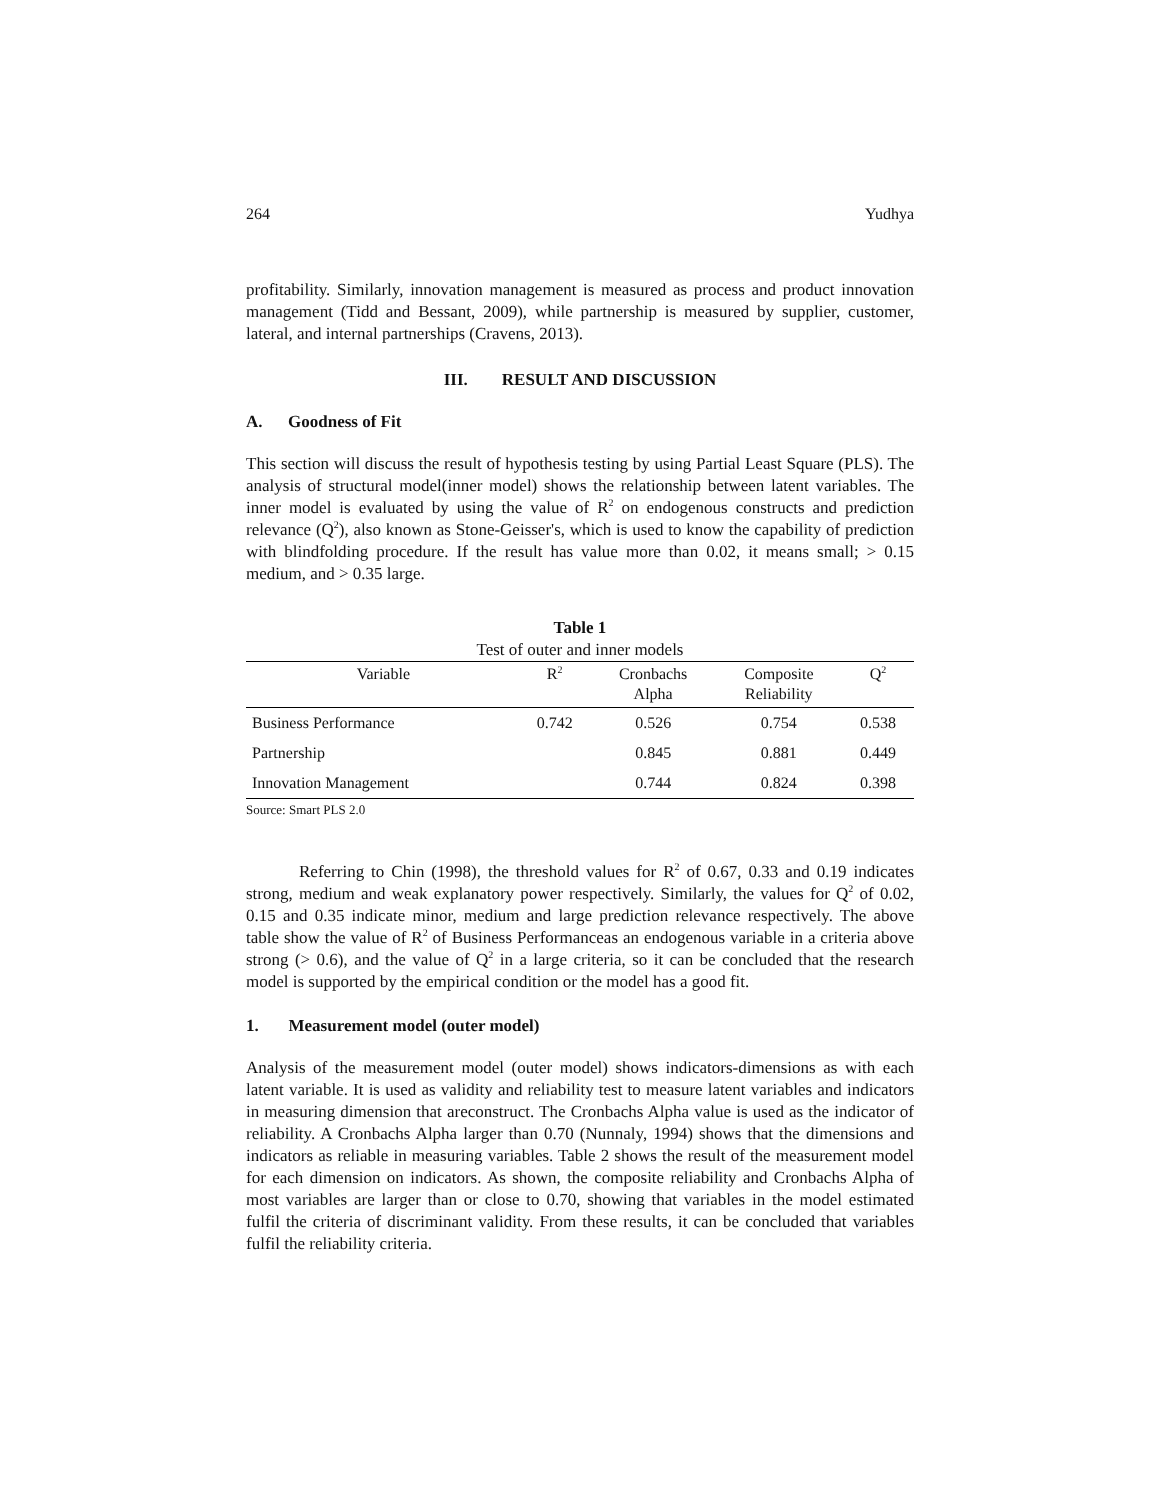264 Yudhya
profitability. Similarly, innovation management is measured as process and product innovation management (Tidd and Bessant, 2009), while partnership is measured by supplier, customer, lateral, and internal partnerships (Cravens, 2013).
III. RESULT AND DISCUSSION
A. Goodness of Fit
This section will discuss the result of hypothesis testing by using Partial Least Square (PLS). The analysis of structural model(inner model) shows the relationship between latent variables. The inner model is evaluated by using the value of R<sup>2</sup> on endogenous constructs and prediction relevance (Q<sup>2</sup>), also known as Stone-Geisser's, which is used to know the capability of prediction with blindfolding procedure. If the result has value more than 0.02, it means small; > 0.15 medium, and > 0.35 large.
Table 1
Test of outer and inner models
| Variable | R<sup>2</sup> | Cronbachs Alpha | Composite Reliability | Q<sup>2</sup> |
| --- | --- | --- | --- | --- |
| Business Performance | 0.742 | 0.526 | 0.754 | 0.538 |
| Partnership | | 0.845 | 0.881 | 0.449 |
| Innovation Management | | 0.744 | 0.824 | 0.398 |
Source: Smart PLS 2.0
Referring to Chin (1998), the threshold values for R<sup>2</sup> of 0.67, 0.33 and 0.19 indicates strong, medium and weak explanatory power respectively. Similarly, the values for Q<sup>2</sup> of 0.02, 0.15 and 0.35 indicate minor, medium and large prediction relevance respectively. The above table show the value of R<sup>2</sup> of Business Performanceas an endogenous variable in a criteria above strong (> 0.6), and the value of Q<sup>2</sup> in a large criteria, so it can be concluded that the research model is supported by the empirical condition or the model has a good fit.
1. Measurement model (outer model)
Analysis of the measurement model (outer model) shows indicators-dimensions as with each latent variable. It is used as validity and reliability test to measure latent variables and indicators in measuring dimension that areconstruct. The Cronbachs Alpha value is used as the indicator of reliability. A Cronbachs Alpha larger than 0.70 (Nunnaly, 1994) shows that the dimensions and indicators as reliable in measuring variables. Table 2 shows the result of the measurement model for each dimension on indicators. As shown, the composite reliability and Cronbachs Alpha of most variables are larger than or close to 0.70, showing that variables in the model estimated fulfil the criteria of discriminant validity. From these results, it can be concluded that variables fulfil the reliability criteria.